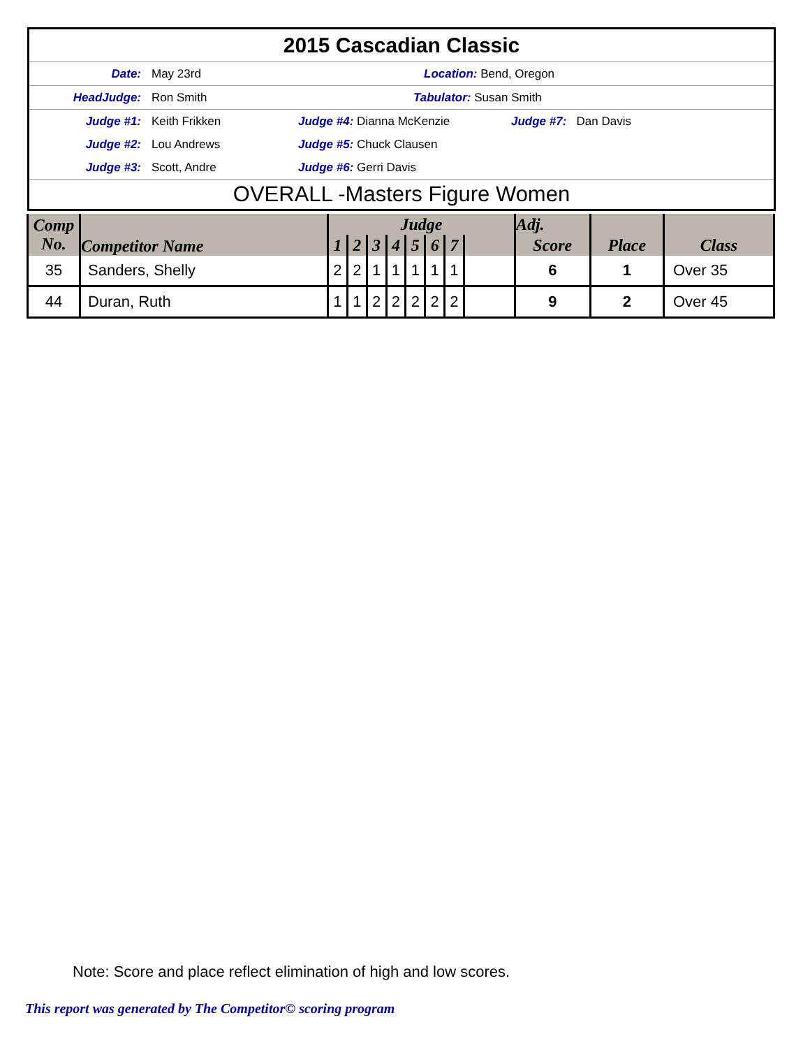2015 Cascadian Classic
Date: May 23rd Location: Bend, Oregon
HeadJudge: Ron Smith Tabulator: Susan Smith
Judge #1: Keith Frikken Judge #4: Dianna McKenzie Judge #7: Dan Davis
Judge #2: Lou Andrews Judge #5: Chuck Clausen
Judge #3: Scott, Andre Judge #6: Gerri Davis
OVERALL -Masters Figure Women
| Comp No. | Competitor Name | Judge | | | | | | | | Adj. | | |
| --- | --- | --- | --- | --- | --- | --- | --- | --- | --- | --- | --- | --- |
| | | 1 | 2 | 3 | 4 | 5 | 6 | 7 | | Score | Place | Class |
| 35 | Sanders, Shelly | 2 | 2 | 1 | 1 | 1 | 1 | 1 | | 6 | 1 | Over 35 |
| 44 | Duran, Ruth | 1 | 1 | 2 | 2 | 2 | 2 | 2 | | 9 | 2 | Over 45 |
Note: Score and place reflect elimination of high and low scores.
This report was generated by The Competitor© scoring program